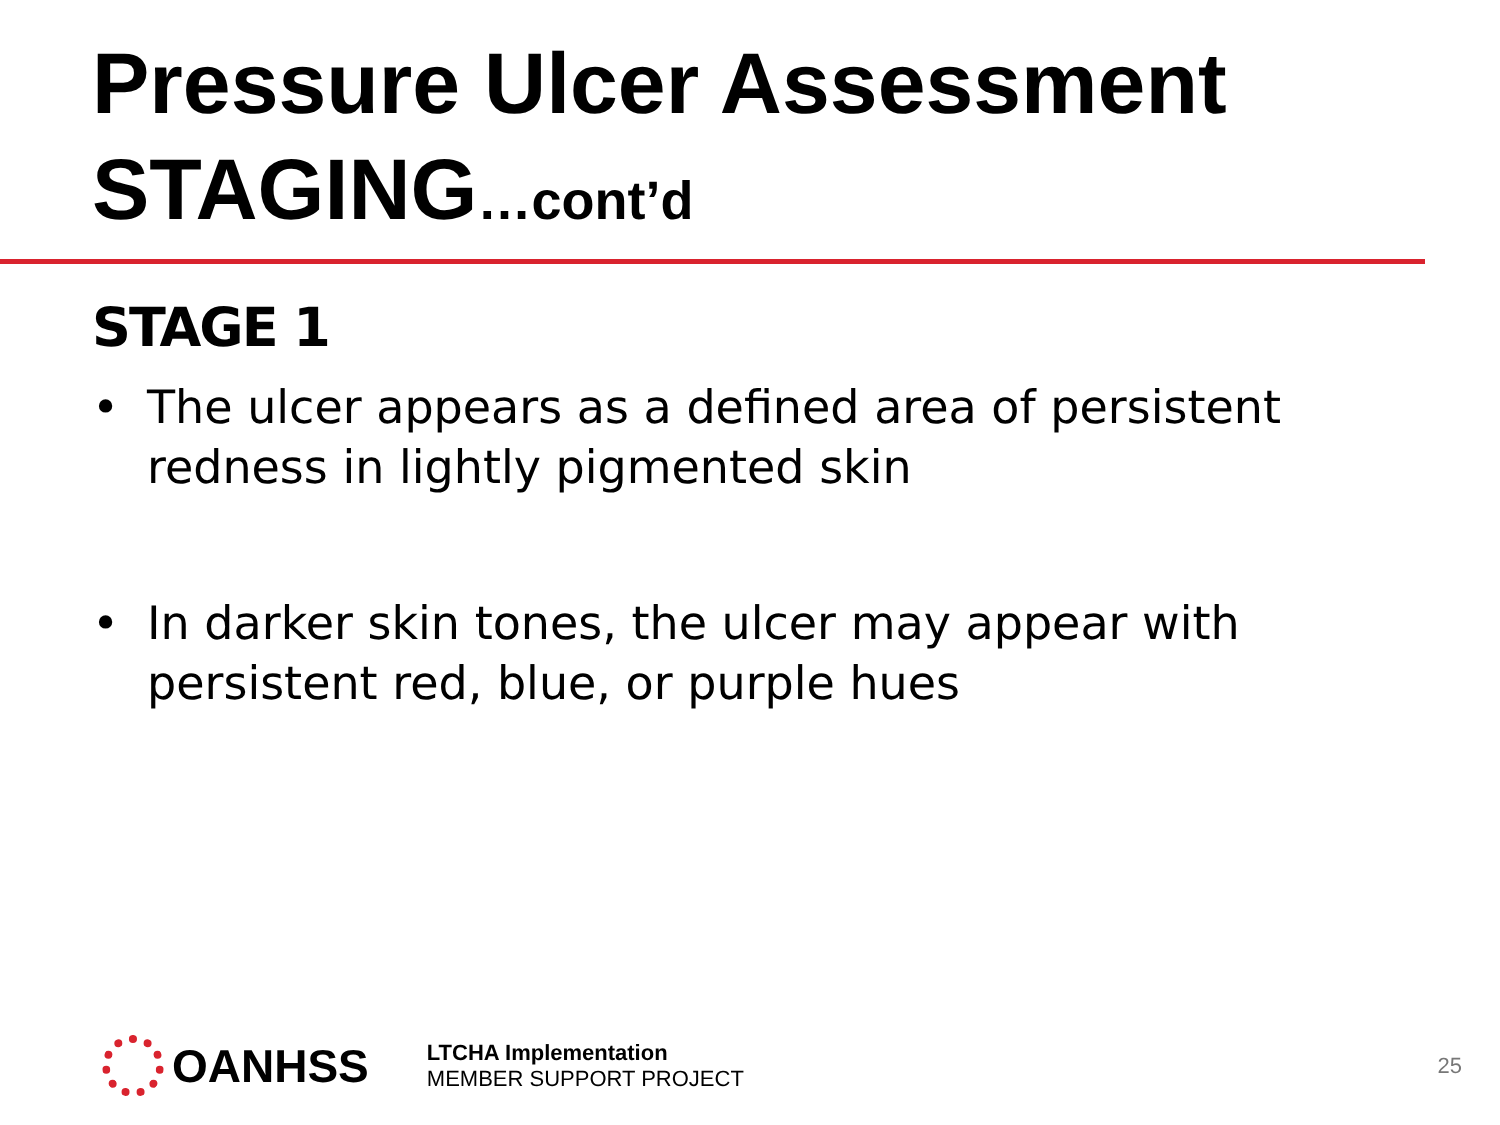Pressure Ulcer Assessment
STAGING…cont’d
STAGE 1
• The ulcer appears as a defined area of persistent redness in lightly pigmented skin
• In darker skin tones, the ulcer may appear with persistent red, blue, or purple hues
OANHSS
LTCHA Implementation
MEMBER SUPPORT PROJECT
25